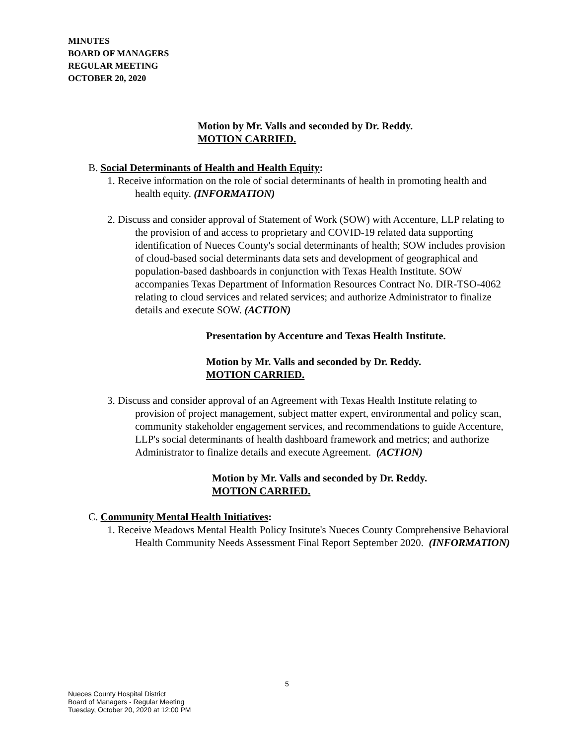MINUTES
BOARD OF MANAGERS
REGULAR MEETING
OCTOBER 20, 2020
Motion by Mr. Valls and seconded by Dr. Reddy.
MOTION CARRIED.
B. Social Determinants of Health and Health Equity:
1. Receive information on the role of social determinants of health in promoting health and health equity. (INFORMATION)
2. Discuss and consider approval of Statement of Work (SOW) with Accenture, LLP relating to the provision of and access to proprietary and COVID-19 related data supporting identification of Nueces County's social determinants of health; SOW includes provision of cloud-based social determinants data sets and development of geographical and population-based dashboards in conjunction with Texas Health Institute. SOW accompanies Texas Department of Information Resources Contract No. DIR-TSO-4062 relating to cloud services and related services; and authorize Administrator to finalize details and execute SOW. (ACTION)
Presentation by Accenture and Texas Health Institute.
Motion by Mr. Valls and seconded by Dr. Reddy.
MOTION CARRIED.
3. Discuss and consider approval of an Agreement with Texas Health Institute relating to provision of project management, subject matter expert, environmental and policy scan, community stakeholder engagement services, and recommendations to guide Accenture, LLP's social determinants of health dashboard framework and metrics; and authorize Administrator to finalize details and execute Agreement. (ACTION)
Motion by Mr. Valls and seconded by Dr. Reddy.
MOTION CARRIED.
C. Community Mental Health Initiatives:
1. Receive Meadows Mental Health Policy Insitute's Nueces County Comprehensive Behavioral Health Community Needs Assessment Final Report September 2020. (INFORMATION)
5
Nueces County Hospital District
Board of Managers - Regular Meeting
Tuesday, October 20, 2020 at 12:00 PM